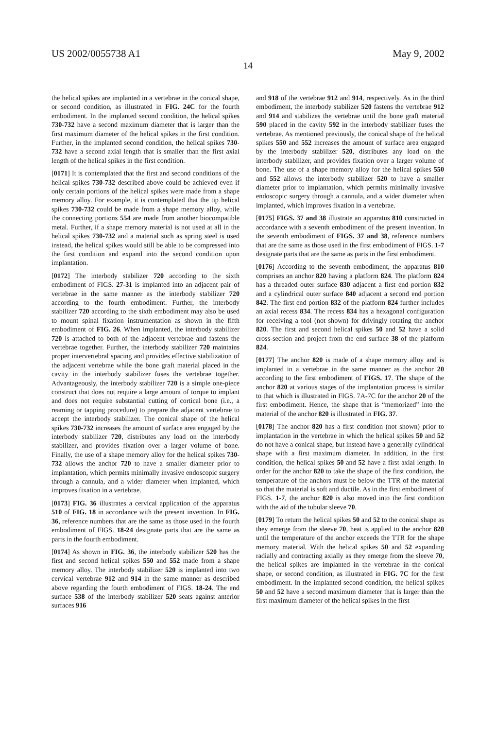US 2002/0055738 A1 May 9, 2002
14
the helical spikes are implanted in a vertebrae in the conical shape, or second condition, as illustrated in FIG. 24C for the fourth embodiment. In the implanted second condition, the helical spikes 730-732 have a second maximum diameter that is larger than the first maximum diameter of the helical spikes in the first condition. Further, in the implanted second condition, the helical spikes 730-732 have a second axial length that is smaller than the first axial length of the helical spikes in the first condition.
[0171] It is contemplated that the first and second conditions of the helical spikes 730-732 described above could be achieved even if only certain portions of the helical spikes were made from a shape memory alloy. For example, it is contemplated that the tip helical spikes 730-732 could be made from a shape memory alloy, while the connecting portions 554 are made from another biocompatible metal. Further, if a shape memory material is not used at all in the helical spikes 730-732 and a material such as spring steel is used instead, the helical spikes would still be able to be compressed into the first condition and expand into the second condition upon implantation.
[0172] The interbody stabilizer 720 according to the sixth embodiment of FIGS. 27-31 is implanted into an adjacent pair of vertebrae in the same manner as the interbody stabilizer 720 according to the fourth embodiment. Further, the interbody stabilizer 720 according to the sixth embodiment may also be used to mount spinal fixation instrumentation as shown in the fifth embodiment of FIG. 26. When implanted, the interbody stabilizer 720 is attached to both of the adjacent vertebrae and fastens the vertebrae together. Further, the interbody stabilizer 720 maintains proper intervertebral spacing and provides effective stabilization of the adjacent vertebrae while the bone graft material placed in the cavity in the interbody stabilizer fuses the vertebrae together. Advantageously, the interbody stabilizer 720 is a simple one-piece construct that does not require a large amount of torque to implant and does not require substantial cutting of cortical bone (i.e., a reaming or tapping procedure) to prepare the adjacent vertebrae to accept the interbody stabilizer. The conical shape of the helical spikes 730-732 increases the amount of surface area engaged by the interbody stabilizer 720, distributes any load on the interbody stabilizer, and provides fixation over a larger volume of bone. Finally, the use of a shape memory alloy for the helical spikes 730-732 allows the anchor 720 to have a smaller diameter prior to implantation, which permits minimally invasive endoscopic surgery through a cannula, and a wider diameter when implanted, which improves fixation in a vertebrae.
[0173] FIG. 36 illustrates a cervical application of the apparatus 510 of FIG. 18 in accordance with the present invention. In FIG. 36, reference numbers that are the same as those used in the fourth embodiment of FIGS. 18-24 designate parts that are the same as parts in the fourth embodiment.
[0174] As shown in FIG. 36, the interbody stabilizer 520 has the first and second helical spikes 550 and 552 made from a shape memory alloy. The interbody stabilizer 520 is implanted into two cervical vertebrae 912 and 914 in the same manner as described above regarding the fourth embodiment of FIGS. 18-24. The end surface 538 of the interbody stabilizer 520 seats against anterior surfaces 916
and 918 of the vertebrae 912 and 914, respectively. As in the third embodiment, the interbody stabilizer 520 fastens the vertebrae 912 and 914 and stabilizes the vertebrae until the bone graft material 590 placed in the cavity 592 in the interbody stabilizer fuses the vertebrae. As mentioned previously, the conical shape of the helical spikes 550 and 552 increases the amount of surface area engaged by the interbody stabilizer 520, distributes any load on the interbody stabilizer, and provides fixation over a larger volume of bone. The use of a shape memory alloy for the helical spikes 550 and 552 allows the interbody stabilizer 520 to have a smaller diameter prior to implantation, which permits minimally invasive endoscopic surgery through a cannula, and a wider diameter when implanted, which improves fixation in a vertebrae.
[0175] FIGS. 37 and 38 illustrate an apparatus 810 constructed in accordance with a seventh embodiment of the present invention. In the seventh embodiment of FIGS. 37 and 38, reference numbers that are the same as those used in the first embodiment of FIGS. 1-7 designate parts that are the same as parts in the first embodiment.
[0176] According to the seventh embodiment, the apparatus 810 comprises an anchor 820 having a platform 824. The platform 824 has a threaded outer surface 830 adjacent a first end portion 832 and a cylindrical outer surface 840 adjacent a second end portion 842. The first end portion 832 of the platform 824 further includes an axial recess 834. The recess 834 has a hexagonal configuration for receiving a tool (not shown) for drivingly rotating the anchor 820. The first and second helical spikes 50 and 52 have a solid cross-section and project from the end surface 38 of the platform 824.
[0177] The anchor 820 is made of a shape memory alloy and is implanted in a vertebrae in the same manner as the anchor 20 according to the first embodiment of FIGS. 17. The shape of the anchor 820 at various stages of the implantation process is similar to that which is illustrated in FIGS. 7A-7C for the anchor 20 of the first embodiment. Hence, the shape that is “memorized” into the material of the anchor 820 is illustrated in FIG. 37.
[0178] The anchor 820 has a first condition (not shown) prior to implantation in the vertebrae in which the helical spikes 50 and 52 do not have a conical shape, but instead have a generally cylindrical shape with a first maximum diameter. In addition, in the first condition, the helical spikes 50 and 52 have a first axial length. In order for the anchor 820 to take the shape of the first condition, the temperature of the anchors must be below the TTR of the material so that the material is soft and ductile. As in the first embodiment of FIGS. 1-7, the anchor 820 is also moved into the first condition with the aid of the tubular sleeve 70.
[0179] To return the helical spikes 50 and 52 to the conical shape as they emerge from the sleeve 70, heat is applied to the anchor 820 until the temperature of the anchor exceeds the TTR for the shape memory material. With the helical spikes 50 and 52 expanding radially and contracting axially as they emerge from the sleeve 70, the helical spikes are implanted in the vertebrae in the conical shape, or second condition, as illustrated in FIG. 7C for the first embodiment. In the implanted second condition, the helical spikes 50 and 52 have a second maximum diameter that is larger than the first maximum diameter of the helical spikes in the first